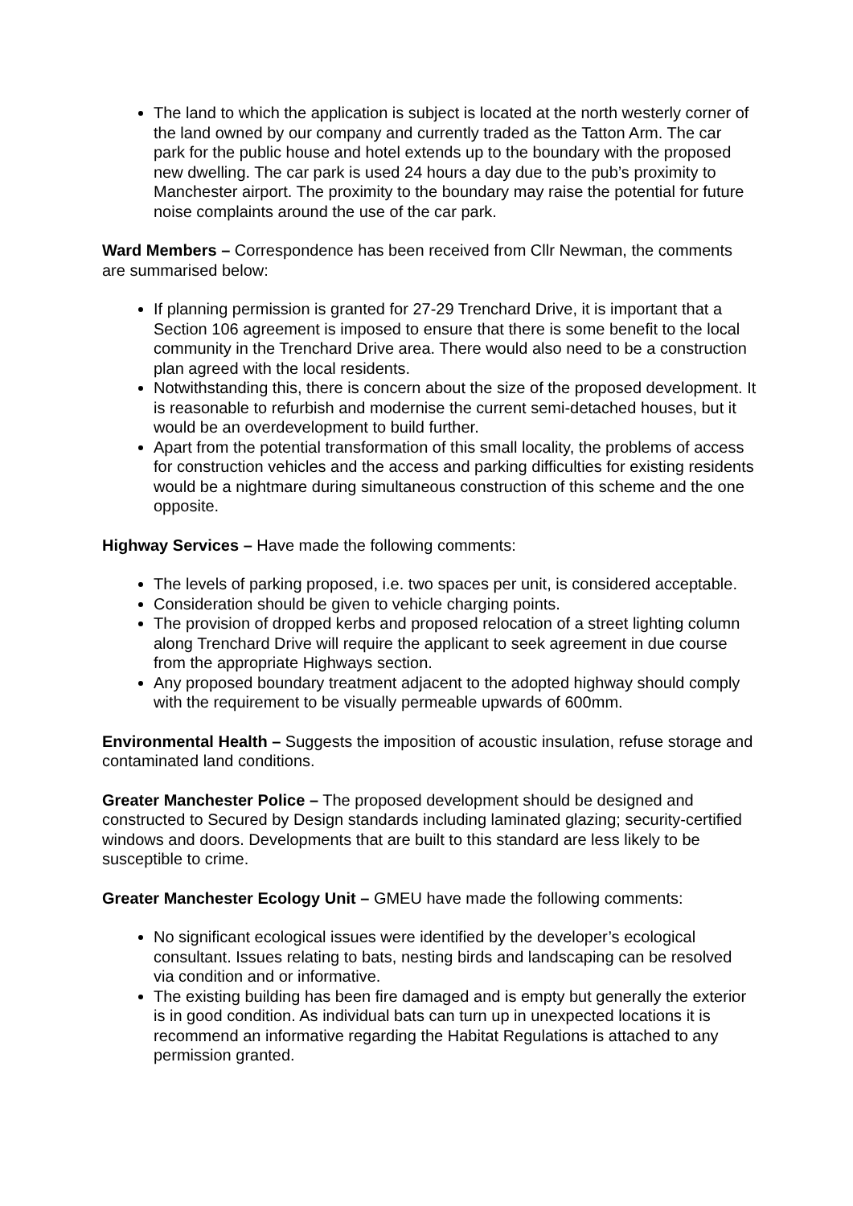The land to which the application is subject is located at the north westerly corner of the land owned by our company and currently traded as the Tatton Arm. The car park for the public house and hotel extends up to the boundary with the proposed new dwelling. The car park is used 24 hours a day due to the pub’s proximity to Manchester airport. The proximity to the boundary may raise the potential for future noise complaints around the use of the car park.
Ward Members – Correspondence has been received from Cllr Newman, the comments are summarised below:
If planning permission is granted for 27-29 Trenchard Drive, it is important that a Section 106 agreement is imposed to ensure that there is some benefit to the local community in the Trenchard Drive area. There would also need to be a construction plan agreed with the local residents.
Notwithstanding this, there is concern about the size of the proposed development. It is reasonable to refurbish and modernise the current semi-detached houses, but it would be an overdevelopment to build further.
Apart from the potential transformation of this small locality, the problems of access for construction vehicles and the access and parking difficulties for existing residents would be a nightmare during simultaneous construction of this scheme and the one opposite.
Highway Services – Have made the following comments:
The levels of parking proposed, i.e. two spaces per unit, is considered acceptable.
Consideration should be given to vehicle charging points.
The provision of dropped kerbs and proposed relocation of a street lighting column along Trenchard Drive will require the applicant to seek agreement in due course from the appropriate Highways section.
Any proposed boundary treatment adjacent to the adopted highway should comply with the requirement to be visually permeable upwards of 600mm.
Environmental Health – Suggests the imposition of acoustic insulation, refuse storage and contaminated land conditions.
Greater Manchester Police – The proposed development should be designed and constructed to Secured by Design standards including laminated glazing; security-certified windows and doors. Developments that are built to this standard are less likely to be susceptible to crime.
Greater Manchester Ecology Unit – GMEU have made the following comments:
No significant ecological issues were identified by the developer’s ecological consultant. Issues relating to bats, nesting birds and landscaping can be resolved via condition and or informative.
The existing building has been fire damaged and is empty but generally the exterior is in good condition. As individual bats can turn up in unexpected locations it is recommend an informative regarding the Habitat Regulations is attached to any permission granted.